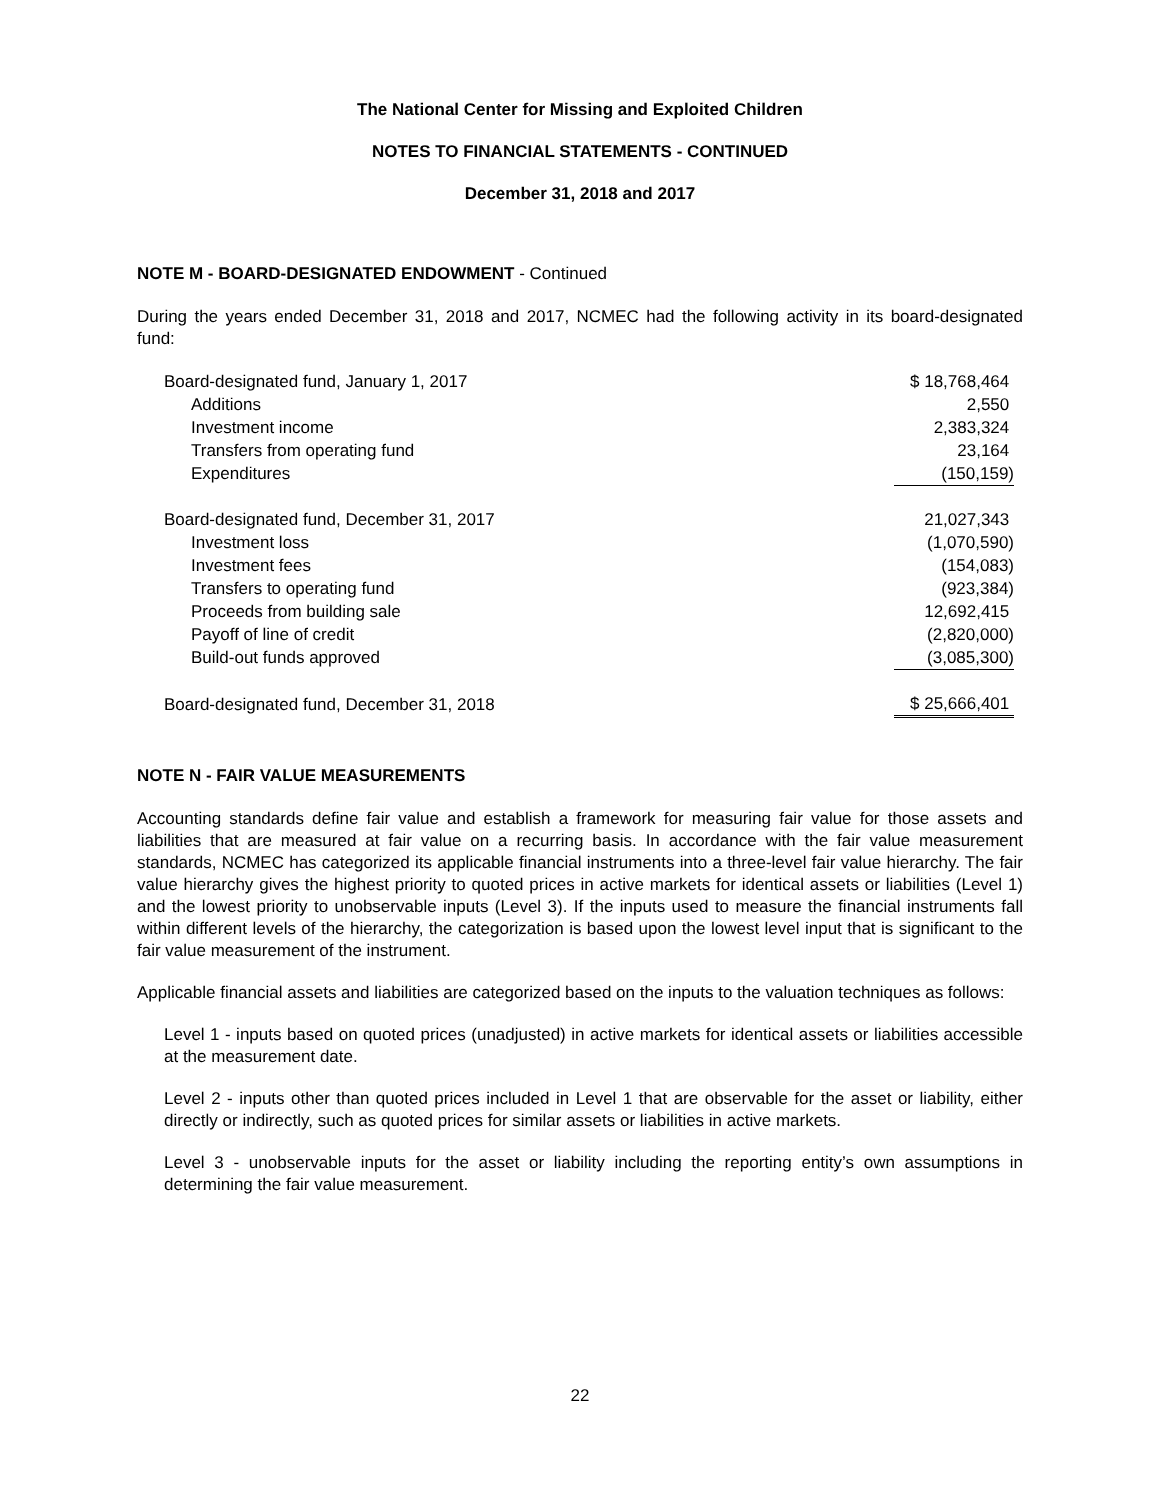The National Center for Missing and Exploited Children
NOTES TO FINANCIAL STATEMENTS - CONTINUED
December 31, 2018 and 2017
NOTE M - BOARD-DESIGNATED ENDOWMENT - Continued
During the years ended December 31, 2018 and 2017, NCMEC had the following activity in its board-designated fund:
| Board-designated fund, January 1, 2017 | $ 18,768,464 |
| Additions | 2,550 |
| Investment income | 2,383,324 |
| Transfers from operating fund | 23,164 |
| Expenditures | (150,159) |
| Board-designated fund, December 31, 2017 | 21,027,343 |
| Investment loss | (1,070,590) |
| Investment fees | (154,083) |
| Transfers to operating fund | (923,384) |
| Proceeds from building sale | 12,692,415 |
| Payoff of line of credit | (2,820,000) |
| Build-out funds approved | (3,085,300) |
| Board-designated fund, December 31, 2018 | $ 25,666,401 |
NOTE N - FAIR VALUE MEASUREMENTS
Accounting standards define fair value and establish a framework for measuring fair value for those assets and liabilities that are measured at fair value on a recurring basis. In accordance with the fair value measurement standards, NCMEC has categorized its applicable financial instruments into a three-level fair value hierarchy. The fair value hierarchy gives the highest priority to quoted prices in active markets for identical assets or liabilities (Level 1) and the lowest priority to unobservable inputs (Level 3). If the inputs used to measure the financial instruments fall within different levels of the hierarchy, the categorization is based upon the lowest level input that is significant to the fair value measurement of the instrument.
Applicable financial assets and liabilities are categorized based on the inputs to the valuation techniques as follows:
Level 1 - inputs based on quoted prices (unadjusted) in active markets for identical assets or liabilities accessible at the measurement date.
Level 2 - inputs other than quoted prices included in Level 1 that are observable for the asset or liability, either directly or indirectly, such as quoted prices for similar assets or liabilities in active markets.
Level 3 - unobservable inputs for the asset or liability including the reporting entity’s own assumptions in determining the fair value measurement.
22